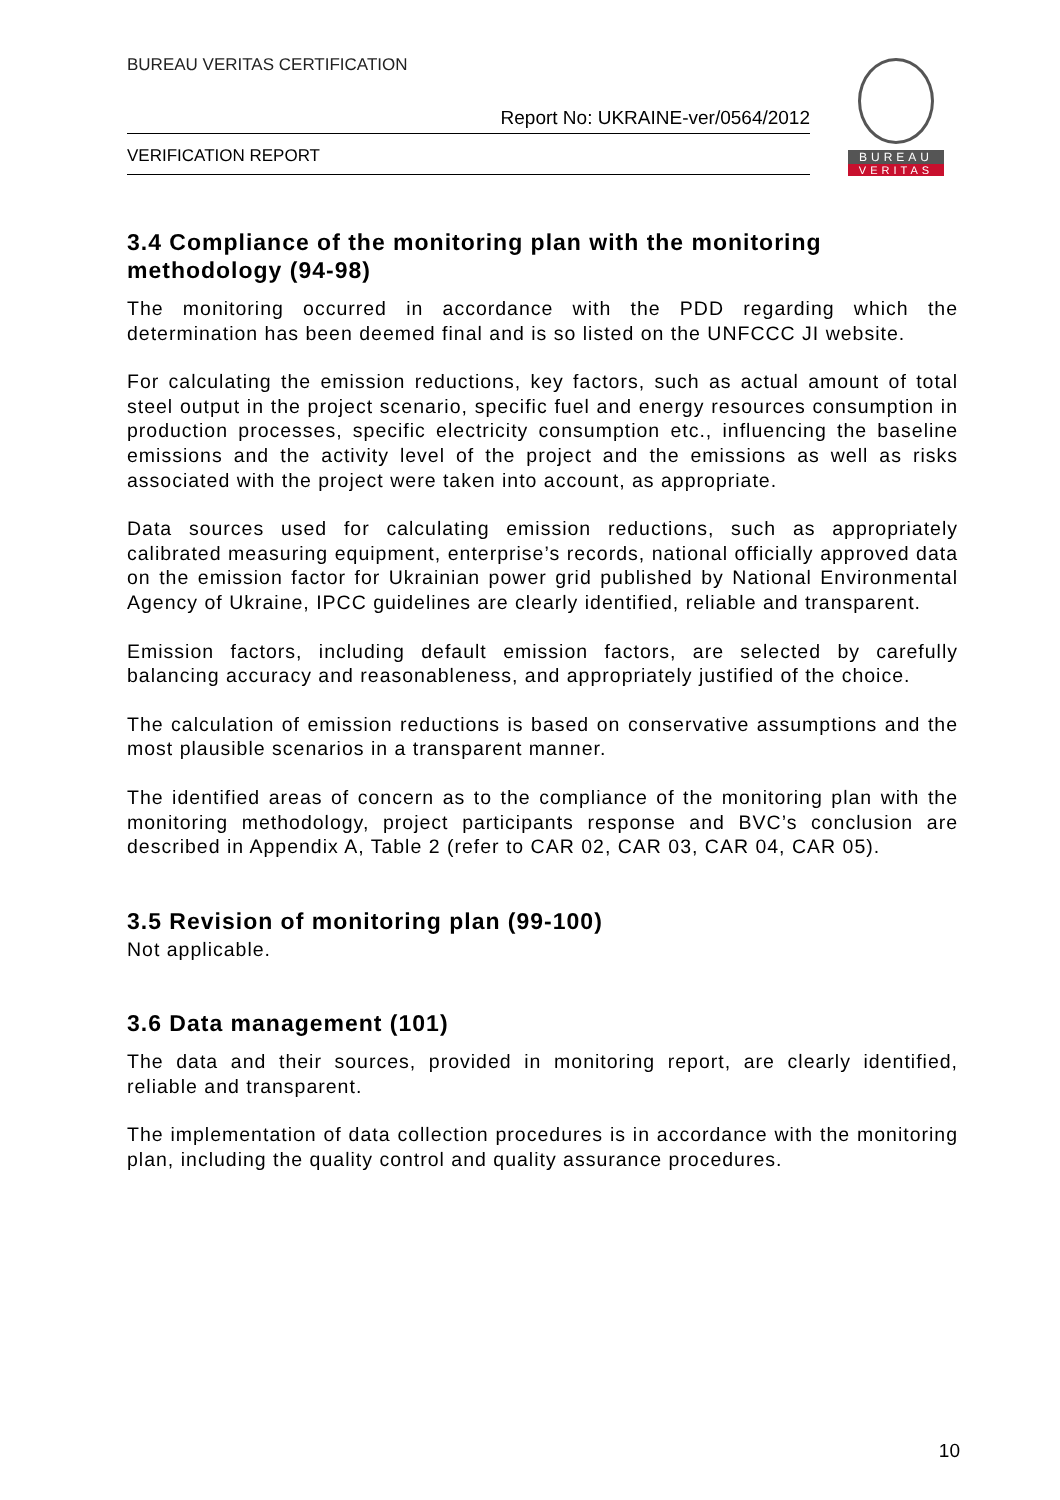BUREAU VERITAS CERTIFICATION
Report No: UKRAINE-ver/0564/2012
VERIFICATION REPORT
BUREAU
VERITAS
3.4 Compliance of the monitoring plan with the monitoring methodology (94-98)
The monitoring occurred in accordance with the PDD regarding which the determination has been deemed final and is so listed on the UNFCCC JI website.
For calculating the emission reductions, key factors, such as actual amount of total steel output in the project scenario, specific fuel and energy resources consumption in production processes, specific electricity consumption etc., influencing the baseline emissions and the activity level of the project and the emissions as well as risks associated with the project were taken into account, as appropriate.
Data sources used for calculating emission reductions, such as appropriately calibrated measuring equipment, enterprise’s records, national officially approved data on the emission factor for Ukrainian power grid published by National Environmental Agency of Ukraine, IPCC guidelines are clearly identified, reliable and transparent.
Emission factors, including default emission factors, are selected by carefully balancing accuracy and reasonableness, and appropriately justified of the choice.
The calculation of emission reductions is based on conservative assumptions and the most plausible scenarios in a transparent manner.
The identified areas of concern as to the compliance of the monitoring plan with the monitoring methodology, project participants response and BVC’s conclusion are described in Appendix A, Table 2 (refer to CAR 02, CAR 03, CAR 04, CAR 05).
3.5 Revision of monitoring plan (99-100)
Not applicable.
3.6 Data management (101)
The data and their sources, provided in monitoring report, are clearly identified, reliable and transparent.
The implementation of data collection procedures is in accordance with the monitoring plan, including the quality control and quality assurance procedures.
10